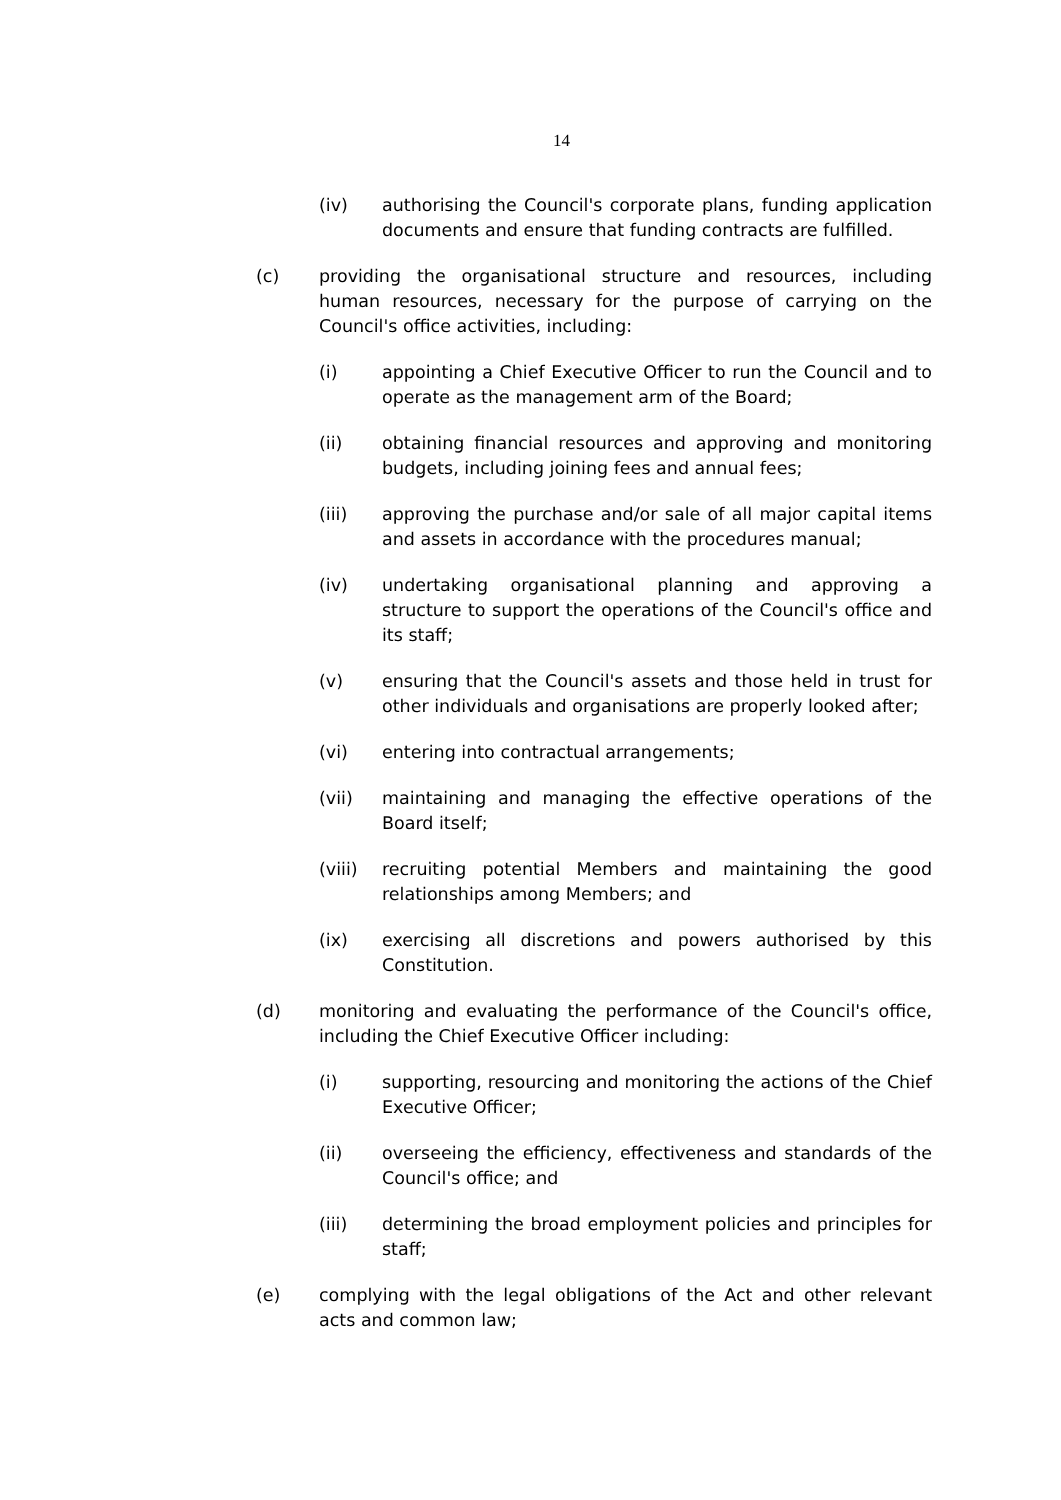14
(iv) authorising the Council's corporate plans, funding application documents and ensure that funding contracts are fulfilled.
(c) providing the organisational structure and resources, including human resources, necessary for the purpose of carrying on the Council's office activities, including:
(i) appointing a Chief Executive Officer to run the Council and to operate as the management arm of the Board;
(ii) obtaining financial resources and approving and monitoring budgets, including joining fees and annual fees;
(iii) approving the purchase and/or sale of all major capital items and assets in accordance with the procedures manual;
(iv) undertaking organisational planning and approving a structure to support the operations of the Council's office and its staff;
(v) ensuring that the Council's assets and those held in trust for other individuals and organisations are properly looked after;
(vi) entering into contractual arrangements;
(vii) maintaining and managing the effective operations of the Board itself;
(viii) recruiting potential Members and maintaining the good relationships among Members; and
(ix) exercising all discretions and powers authorised by this Constitution.
(d) monitoring and evaluating the performance of the Council's office, including the Chief Executive Officer including:
(i) supporting, resourcing and monitoring the actions of the Chief Executive Officer;
(ii) overseeing the efficiency, effectiveness and standards of the Council's office; and
(iii) determining the broad employment policies and principles for staff;
(e) complying with the legal obligations of the Act and other relevant acts and common law;